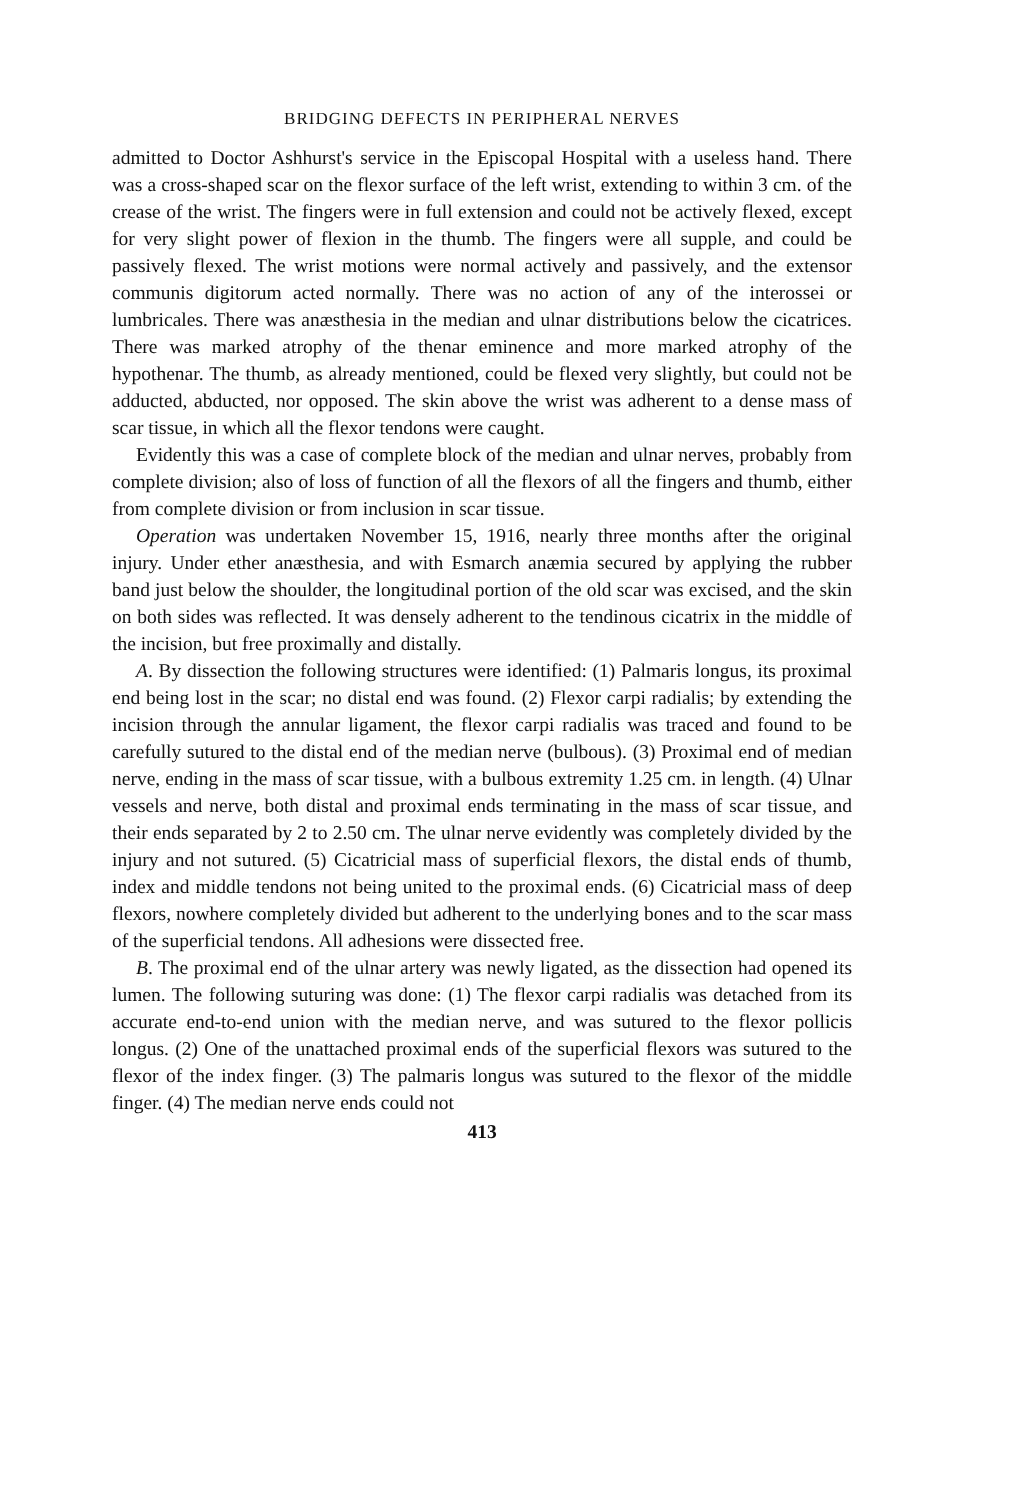BRIDGING DEFECTS IN PERIPHERAL NERVES
admitted to Doctor Ashhurst's service in the Episcopal Hospital with a useless hand. There was a cross-shaped scar on the flexor surface of the left wrist, extending to within 3 cm. of the crease of the wrist. The fingers were in full extension and could not be actively flexed, except for very slight power of flexion in the thumb. The fingers were all supple, and could be passively flexed. The wrist motions were normal actively and passively, and the extensor communis digitorum acted normally. There was no action of any of the interossei or lumbricales. There was anæsthesia in the median and ulnar distributions below the cicatrices. There was marked atrophy of the thenar eminence and more marked atrophy of the hypothenar. The thumb, as already mentioned, could be flexed very slightly, but could not be adducted, abducted, nor opposed. The skin above the wrist was adherent to a dense mass of scar tissue, in which all the flexor tendons were caught.
Evidently this was a case of complete block of the median and ulnar nerves, probably from complete division; also of loss of function of all the flexors of all the fingers and thumb, either from complete division or from inclusion in scar tissue.
Operation was undertaken November 15, 1916, nearly three months after the original injury. Under ether anæsthesia, and with Esmarch anæmia secured by applying the rubber band just below the shoulder, the longitudinal portion of the old scar was excised, and the skin on both sides was reflected. It was densely adherent to the tendinous cicatrix in the middle of the incision, but free proximally and distally.
A. By dissection the following structures were identified: (1) Palmaris longus, its proximal end being lost in the scar; no distal end was found. (2) Flexor carpi radialis; by extending the incision through the annular ligament, the flexor carpi radialis was traced and found to be carefully sutured to the distal end of the median nerve (bulbous). (3) Proximal end of median nerve, ending in the mass of scar tissue, with a bulbous extremity 1.25 cm. in length. (4) Ulnar vessels and nerve, both distal and proximal ends terminating in the mass of scar tissue, and their ends separated by 2 to 2.50 cm. The ulnar nerve evidently was completely divided by the injury and not sutured. (5) Cicatricial mass of superficial flexors, the distal ends of thumb, index and middle tendons not being united to the proximal ends. (6) Cicatricial mass of deep flexors, nowhere completely divided but adherent to the underlying bones and to the scar mass of the superficial tendons. All adhesions were dissected free.
B. The proximal end of the ulnar artery was newly ligated, as the dissection had opened its lumen. The following suturing was done: (1) The flexor carpi radialis was detached from its accurate end-to-end union with the median nerve, and was sutured to the flexor pollicis longus. (2) One of the unattached proximal ends of the superficial flexors was sutured to the flexor of the index finger. (3) The palmaris longus was sutured to the flexor of the middle finger. (4) The median nerve ends could not
413